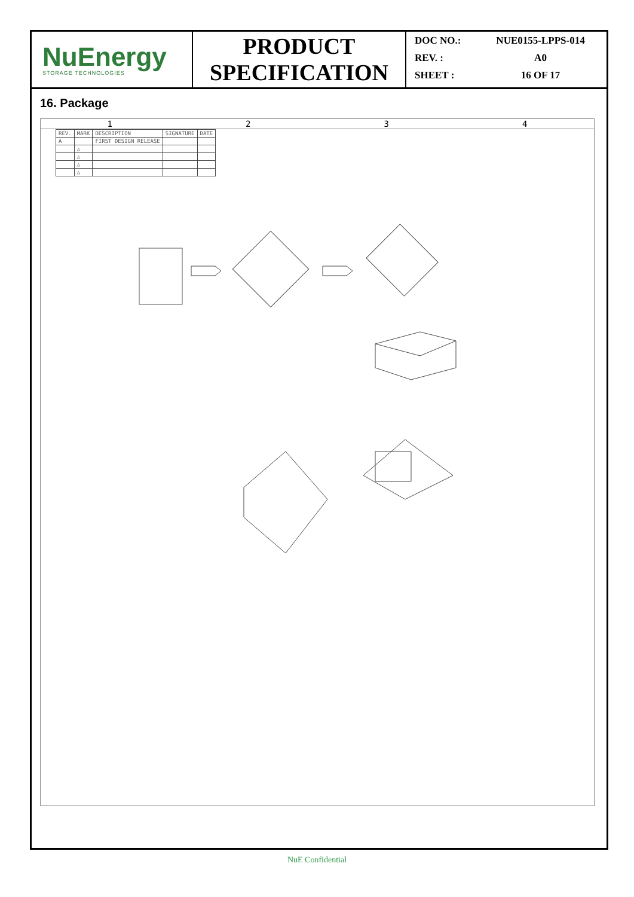NuEnergy
STORAGE TECHNOLOGIES
PRODUCT
SPECIFICATION
DOC NO.: NUE0155-LPPS-014
REV. : A0
SHEET : 16 OF 17
16. Package
1 2 3 4
| REV. | MARK | DESCRIPTION | SIGNATURE | DATE |
| A | | FIRST DESIGN RELEASE | | |
| | △ | | | |
| | △ | | | |
| | △ | | | |
| | △ | | | |
NuE Confidential